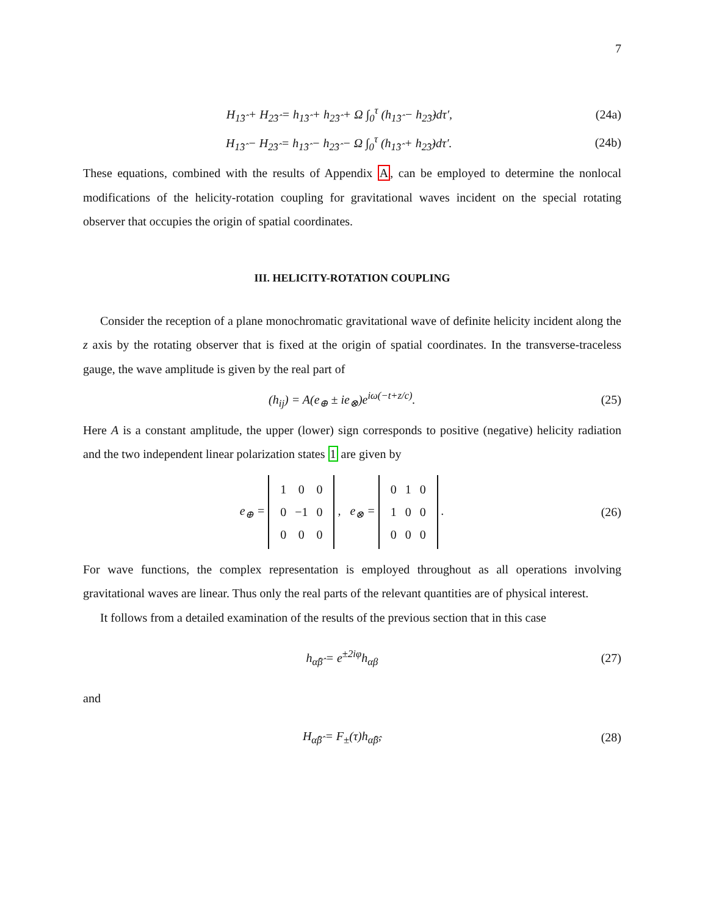7
H<sub>1̂3̂</sub> + H<sub>2̂3̂</sub> = h<sub>1̂3̂</sub> + h<sub>2̂3̂</sub> + Ω ∫<sub>0</sub><sup>τ</sup> (h<sub>1̂3̂</sub> − h<sub>2̂3̂</sub>)dτ′, (24a)
H<sub>1̂3̂</sub> − H<sub>2̂3̂</sub> = h<sub>1̂3̂</sub> − h<sub>2̂3̂</sub> − Ω ∫<sub>0</sub><sup>τ</sup> (h<sub>1̂3̂</sub> + h<sub>2̂3̂</sub>)dτ′. (24b)
These equations, combined with the results of Appendix A, can be employed to determine the nonlocal modifications of the helicity-rotation coupling for gravitational waves incident on the special rotating observer that occupies the origin of spatial coordinates.
III. HELICITY-ROTATION COUPLING
Consider the reception of a plane monochromatic gravitational wave of definite helicity incident along the z axis by the rotating observer that is fixed at the origin of spatial coordinates. In the transverse-traceless gauge, the wave amplitude is given by the real part of
(h<sub>ij</sub>) = A(e<sub>⊕</sub> ± ie<sub>⊗</sub>)e<sup>iω(−t+z/c)</sup>. (25)
Here A is a constant amplitude, the upper (lower) sign corresponds to positive (negative) helicity radiation and the two independent linear polarization states 1 are given by
e<sub>⊕</sub> =
| 1 | 0 | 0 |
| 0 | −1 | 0 |
| 0 | 0 | 0 |
, e<sub>⊗</sub> =
| 0 | 1 | 0 |
| 1 | 0 | 0 |
| 0 | 0 | 0 |
. (26)
For wave functions, the complex representation is employed throughout as all operations involving gravitational waves are linear. Thus only the real parts of the relevant quantities are of physical interest.
It follows from a detailed examination of the results of the previous section that in this case
h<sub>α̂β̂</sub> = e<sup>±2iφ</sup>h<sub>αβ</sub> (27)
and
H<sub>α̂β̂</sub> = F<sub>±</sub>(τ)h<sub>α̂β̂</sub>, (28)